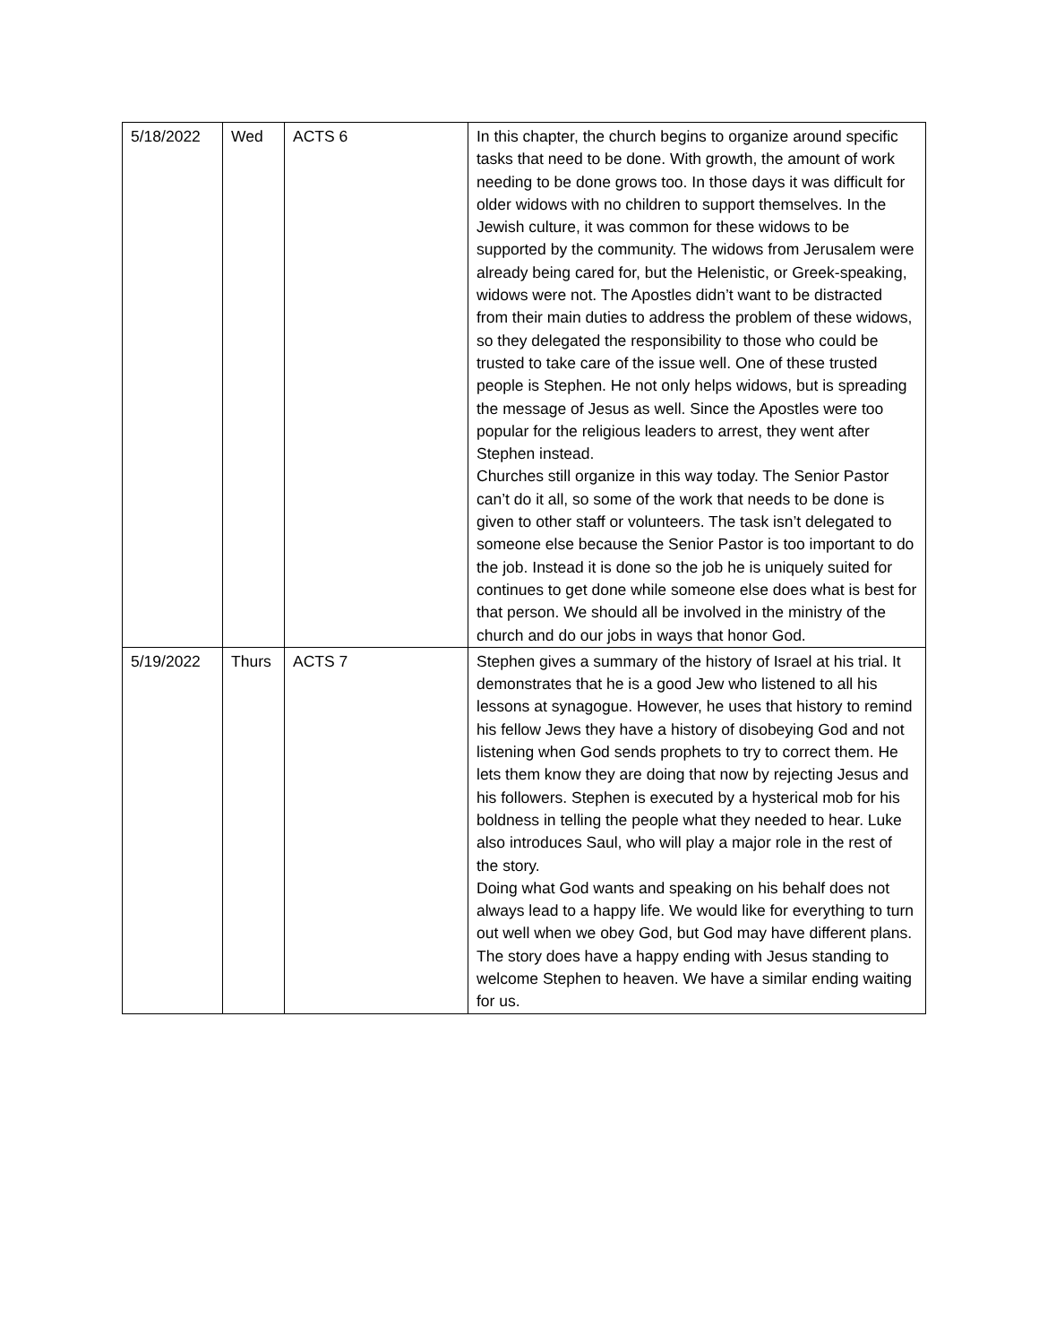| 5/18/2022 | Wed | ACTS 6 | In this chapter, the church begins to organize around specific tasks that need to be done. With growth, the amount of work needing to be done grows too. In those days it was difficult for older widows with no children to support themselves. In the Jewish culture, it was common for these widows to be supported by the community. The widows from Jerusalem were already being cared for, but the Helenistic, or Greek-speaking, widows were not. The Apostles didn’t want to be distracted from their main duties to address the problem of these widows, so they delegated the responsibility to those who could be trusted to take care of the issue well. One of these trusted people is Stephen. He not only helps widows, but is spreading the message of Jesus as well. Since the Apostles were too popular for the religious leaders to arrest, they went after Stephen instead. Churches still organize in this way today. The Senior Pastor can’t do it all, so some of the work that needs to be done is given to other staff or volunteers. The task isn’t delegated to someone else because the Senior Pastor is too important to do the job. Instead it is done so the job he is uniquely suited for continues to get done while someone else does what is best for that person. We should all be involved in the ministry of the church and do our jobs in ways that honor God. |
| 5/19/2022 | Thurs | ACTS 7 | Stephen gives a summary of the history of Israel at his trial. It demonstrates that he is a good Jew who listened to all his lessons at synagogue. However, he uses that history to remind his fellow Jews they have a history of disobeying God and not listening when God sends prophets to try to correct them. He lets them know they are doing that now by rejecting Jesus and his followers. Stephen is executed by a hysterical mob for his boldness in telling the people what they needed to hear. Luke also introduces Saul, who will play a major role in the rest of the story. Doing what God wants and speaking on his behalf does not always lead to a happy life. We would like for everything to turn out well when we obey God, but God may have different plans. The story does have a happy ending with Jesus standing to welcome Stephen to heaven. We have a similar ending waiting for us. |